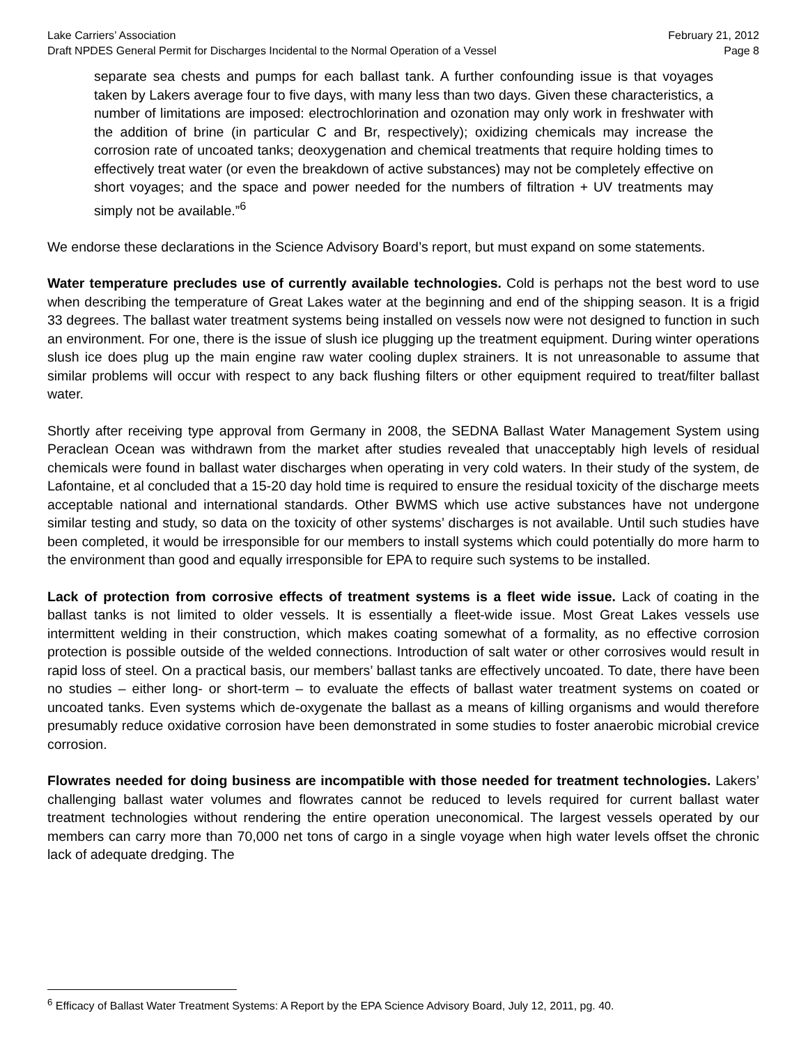Lake Carriers’ Association February 21, 2012
Draft NPDES General Permit for Discharges Incidental to the Normal Operation of a Vessel Page 8
separate sea chests and pumps for each ballast tank. A further confounding issue is that voyages taken by Lakers average four to five days, with many less than two days. Given these characteristics, a number of limitations are imposed: electrochlorination and ozonation may only work in freshwater with the addition of brine (in particular C and Br, respectively); oxidizing chemicals may increase the corrosion rate of uncoated tanks; deoxygenation and chemical treatments that require holding times to effectively treat water (or even the breakdown of active substances) may not be completely effective on short voyages; and the space and power needed for the numbers of filtration + UV treatments may simply not be available.”<sup>6</sup>
We endorse these declarations in the Science Advisory Board’s report, but must expand on some statements.
Water temperature precludes use of currently available technologies. Cold is perhaps not the best word to use when describing the temperature of Great Lakes water at the beginning and end of the shipping season. It is a frigid 33 degrees. The ballast water treatment systems being installed on vessels now were not designed to function in such an environment. For one, there is the issue of slush ice plugging up the treatment equipment. During winter operations slush ice does plug up the main engine raw water cooling duplex strainers. It is not unreasonable to assume that similar problems will occur with respect to any back flushing filters or other equipment required to treat/filter ballast water.
Shortly after receiving type approval from Germany in 2008, the SEDNA Ballast Water Management System using Peraclean Ocean was withdrawn from the market after studies revealed that unacceptably high levels of residual chemicals were found in ballast water discharges when operating in very cold waters. In their study of the system, de Lafontaine, et al concluded that a 15-20 day hold time is required to ensure the residual toxicity of the discharge meets acceptable national and international standards. Other BWMS which use active substances have not undergone similar testing and study, so data on the toxicity of other systems’ discharges is not available. Until such studies have been completed, it would be irresponsible for our members to install systems which could potentially do more harm to the environment than good and equally irresponsible for EPA to require such systems to be installed.
Lack of protection from corrosive effects of treatment systems is a fleet wide issue. Lack of coating in the ballast tanks is not limited to older vessels. It is essentially a fleet-wide issue. Most Great Lakes vessels use intermittent welding in their construction, which makes coating somewhat of a formality, as no effective corrosion protection is possible outside of the welded connections. Introduction of salt water or other corrosives would result in rapid loss of steel. On a practical basis, our members’ ballast tanks are effectively uncoated. To date, there have been no studies – either long- or short-term – to evaluate the effects of ballast water treatment systems on coated or uncoated tanks. Even systems which de-oxygenate the ballast as a means of killing organisms and would therefore presumably reduce oxidative corrosion have been demonstrated in some studies to foster anaerobic microbial crevice corrosion.
Flowrates needed for doing business are incompatible with those needed for treatment technologies. Lakers’ challenging ballast water volumes and flowrates cannot be reduced to levels required for current ballast water treatment technologies without rendering the entire operation uneconomical. The largest vessels operated by our members can carry more than 70,000 net tons of cargo in a single voyage when high water levels offset the chronic lack of adequate dredging. The
<sup>6</sup> Efficacy of Ballast Water Treatment Systems: A Report by the EPA Science Advisory Board, July 12, 2011, pg. 40.